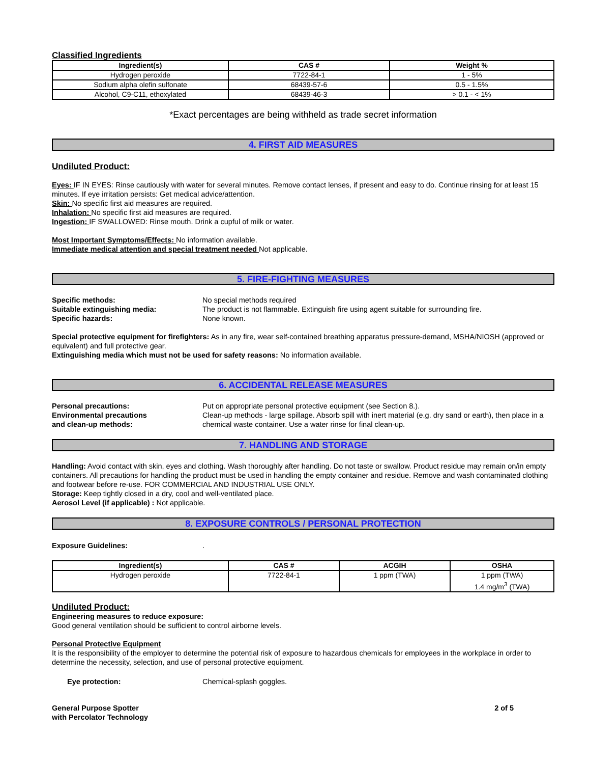Classified Ingredients
| Ingredient(s) | CAS # | Weight % |
| --- | --- | --- |
| Hydrogen peroxide | 7722-84-1 | 1 - 5% |
| Sodium alpha olefin sulfonate | 68439-57-6 | 0.5 - 1.5% |
| Alcohol, C9-C11, ethoxylated | 68439-46-3 | > 0.1 - < 1% |
*Exact percentages are being withheld as trade secret information
4. FIRST AID MEASURES
Undiluted Product:
Eyes: IF IN EYES: Rinse cautiously with water for several minutes. Remove contact lenses, if present and easy to do. Continue rinsing for at least 15 minutes. If eye irritation persists: Get medical advice/attention.
Skin: No specific first aid measures are required.
Inhalation: No specific first aid measures are required.
Ingestion: IF SWALLOWED: Rinse mouth. Drink a cupful of milk or water.
Most Important Symptoms/Effects: No information available.
Immediate medical attention and special treatment needed Not applicable.
5. FIRE-FIGHTING MEASURES
Specific methods: No special methods required
Suitable extinguishing media: The product is not flammable. Extinguish fire using agent suitable for surrounding fire.
Specific hazards: None known.
Special protective equipment for firefighters: As in any fire, wear self-contained breathing apparatus pressure-demand, MSHA/NIOSH (approved or equivalent) and full protective gear.
Extinguishing media which must not be used for safety reasons: No information available.
6. ACCIDENTAL RELEASE MEASURES
Personal precautions:
Environmental precautions
and clean-up methods:
Put on appropriate personal protective equipment (see Section 8.).
Clean-up methods - large spillage. Absorb spill with inert material (e.g. dry sand or earth), then place in a chemical waste container. Use a water rinse for final clean-up.
7. HANDLING AND STORAGE
Handling: Avoid contact with skin, eyes and clothing. Wash thoroughly after handling. Do not taste or swallow. Product residue may remain on/in empty containers. All precautions for handling the product must be used in handling the empty container and residue. Remove and wash contaminated clothing and footwear before re-use. FOR COMMERCIAL AND INDUSTRIAL USE ONLY.
Storage: Keep tightly closed in a dry, cool and well-ventilated place.
Aerosol Level (if applicable) : Not applicable.
8. EXPOSURE CONTROLS / PERSONAL PROTECTION
Exposure Guidelines: .
| Ingredient(s) | CAS # | ACGIH | OSHA |
| --- | --- | --- | --- |
| Hydrogen peroxide | 7722-84-1 | 1 ppm (TWA) | 1 ppm (TWA) 1.4 mg/m<sup>3</sup> (TWA) |
Undiluted Product:
Engineering measures to reduce exposure:
Good general ventilation should be sufficient to control airborne levels.
Personal Protective Equipment
It is the responsibility of the employer to determine the potential risk of exposure to hazardous chemicals for employees in the workplace in order to determine the necessity, selection, and use of personal protective equipment.
Eye protection: Chemical-splash goggles.
General Purpose Spotter
with Percolator Technology
2 of 5